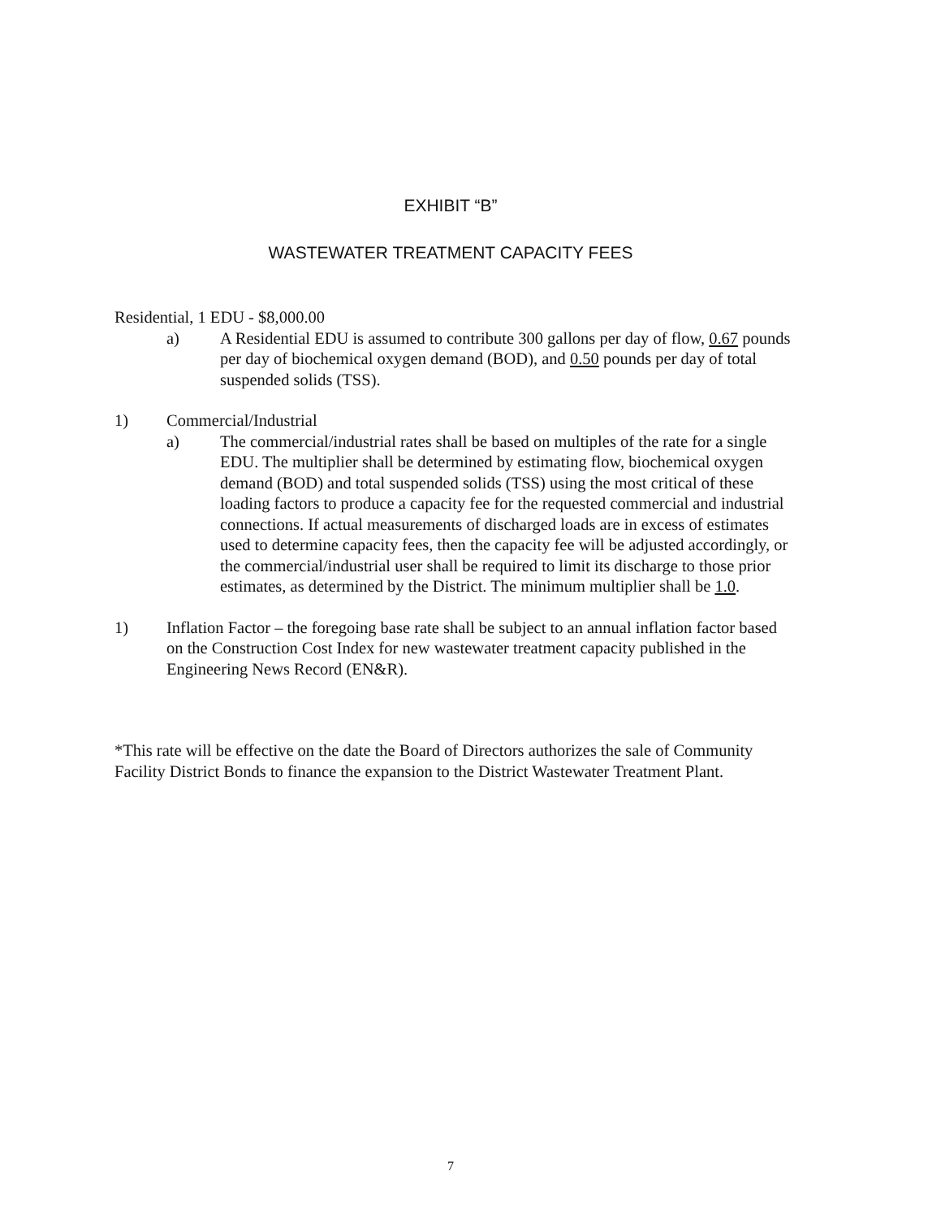EXHIBIT “B”
WASTEWATER TREATMENT CAPACITY FEES
Residential, 1 EDU - $8,000.00
a) A Residential EDU is assumed to contribute 300 gallons per day of flow, 0.67 pounds per day of biochemical oxygen demand (BOD), and 0.50 pounds per day of total suspended solids (TSS).
1) Commercial/Industrial
a) The commercial/industrial rates shall be based on multiples of the rate for a single EDU. The multiplier shall be determined by estimating flow, biochemical oxygen demand (BOD) and total suspended solids (TSS) using the most critical of these loading factors to produce a capacity fee for the requested commercial and industrial connections. If actual measurements of discharged loads are in excess of estimates used to determine capacity fees, then the capacity fee will be adjusted accordingly, or the commercial/industrial user shall be required to limit its discharge to those prior estimates, as determined by the District. The minimum multiplier shall be 1.0.
1) Inflation Factor – the foregoing base rate shall be subject to an annual inflation factor based on the Construction Cost Index for new wastewater treatment capacity published in the Engineering News Record (EN&R).
*This rate will be effective on the date the Board of Directors authorizes the sale of Community Facility District Bonds to finance the expansion to the District Wastewater Treatment Plant.
7